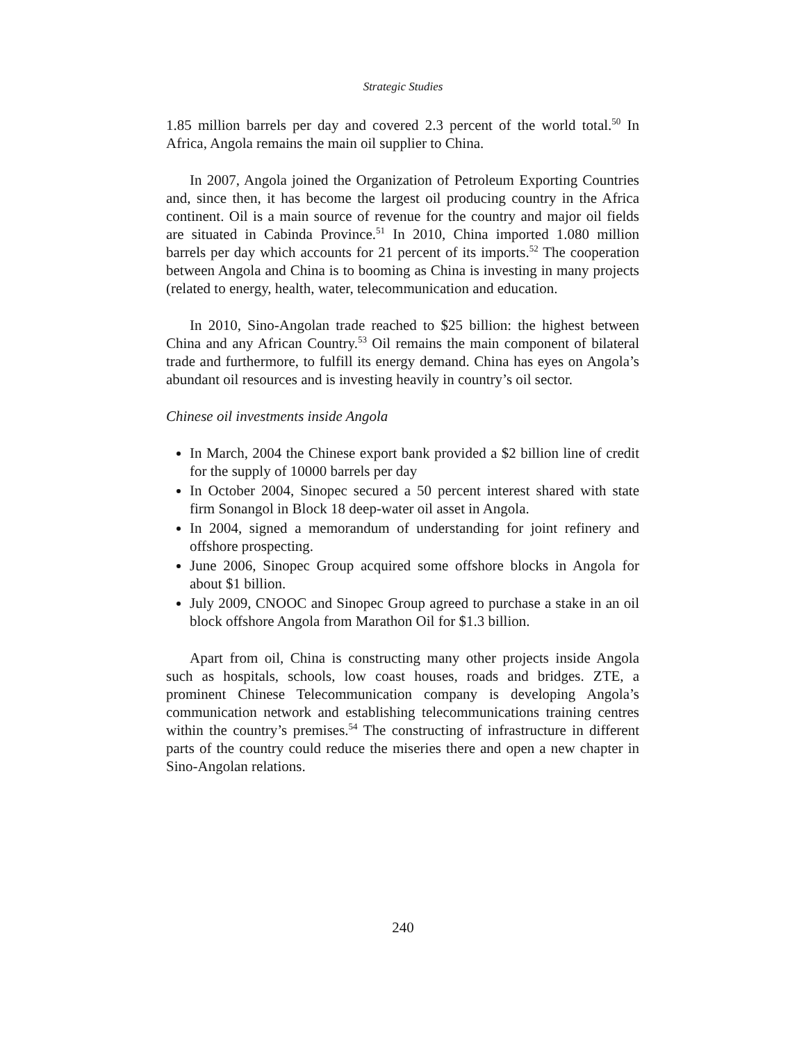Strategic Studies
1.85 million barrels per day and covered 2.3 percent of the world total.<sup>50</sup> In Africa, Angola remains the main oil supplier to China.
In 2007, Angola joined the Organization of Petroleum Exporting Countries and, since then, it has become the largest oil producing country in the Africa continent. Oil is a main source of revenue for the country and major oil fields are situated in Cabinda Province.<sup>51</sup> In 2010, China imported 1.080 million barrels per day which accounts for 21 percent of its imports.<sup>52</sup> The cooperation between Angola and China is to booming as China is investing in many projects (related to energy, health, water, telecommunication and education.
In 2010, Sino-Angolan trade reached to $25 billion: the highest between China and any African Country.<sup>53</sup> Oil remains the main component of bilateral trade and furthermore, to fulfill its energy demand. China has eyes on Angola’s abundant oil resources and is investing heavily in country’s oil sector.
Chinese oil investments inside Angola
In March, 2004 the Chinese export bank provided a $2 billion line of credit for the supply of 10000 barrels per day
In October 2004, Sinopec secured a 50 percent interest shared with state firm Sonangol in Block 18 deep-water oil asset in Angola.
In 2004, signed a memorandum of understanding for joint refinery and offshore prospecting.
June 2006, Sinopec Group acquired some offshore blocks in Angola for about $1 billion.
July 2009, CNOOC and Sinopec Group agreed to purchase a stake in an oil block offshore Angola from Marathon Oil for $1.3 billion.
Apart from oil, China is constructing many other projects inside Angola such as hospitals, schools, low coast houses, roads and bridges. ZTE, a prominent Chinese Telecommunication company is developing Angola’s communication network and establishing telecommunications training centres within the country’s premises.<sup>54</sup> The constructing of infrastructure in different parts of the country could reduce the miseries there and open a new chapter in Sino-Angolan relations.
240